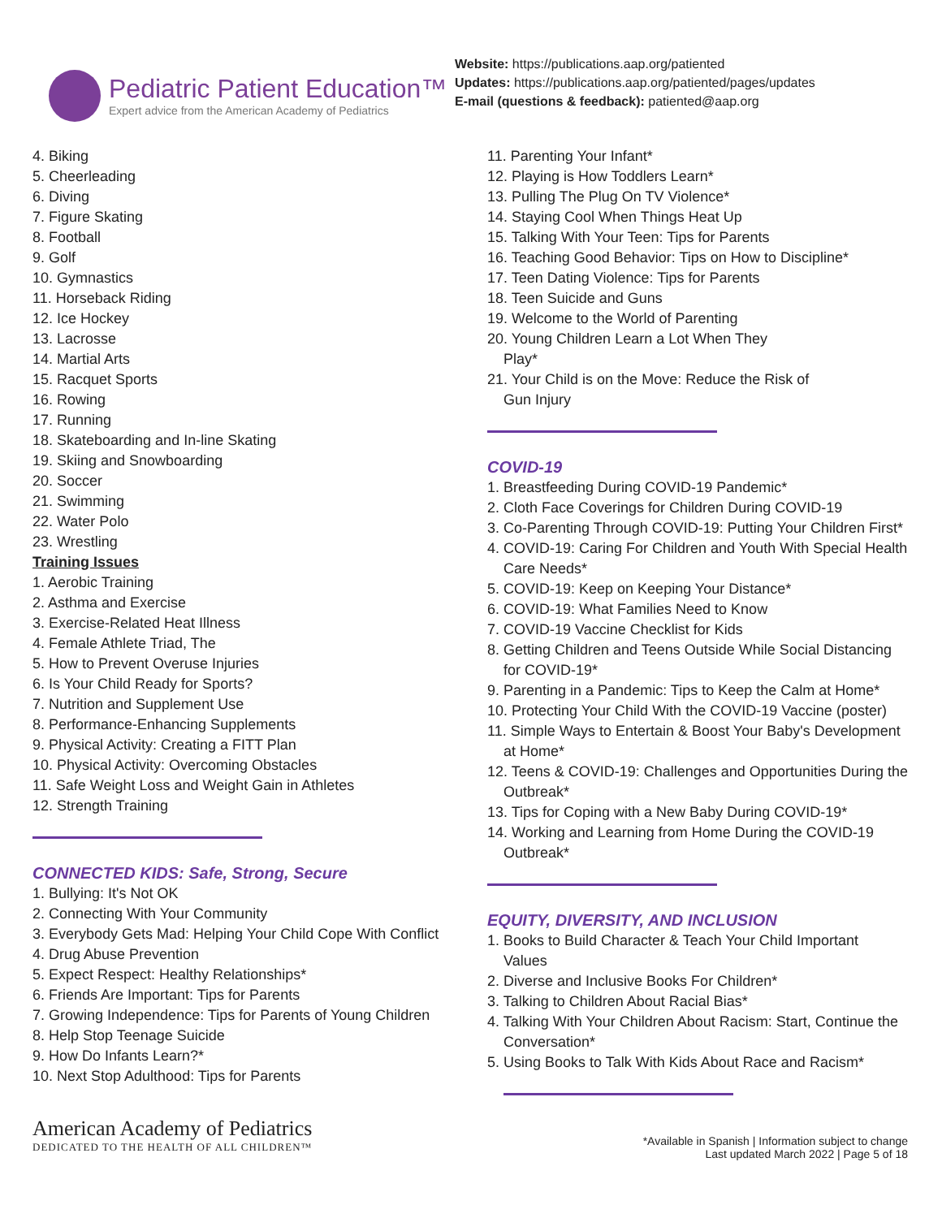Pediatric Patient Education™
Expert advice from the American Academy of Pediatrics
Website: https://publications.aap.org/patiented
Updates: https://publications.aap.org/patiented/pages/updates
E-mail (questions & feedback): patiented@aap.org
4. Biking
5. Cheerleading
6. Diving
7. Figure Skating
8. Football
9. Golf
10. Gymnastics
11. Horseback Riding
12. Ice Hockey
13. Lacrosse
14. Martial Arts
15. Racquet Sports
16. Rowing
17. Running
18. Skateboarding and In-line Skating
19. Skiing and Snowboarding
20. Soccer
21. Swimming
22. Water Polo
23. Wrestling
Training Issues
1. Aerobic Training
2. Asthma and Exercise
3. Exercise-Related Heat Illness
4. Female Athlete Triad, The
5. How to Prevent Overuse Injuries
6. Is Your Child Ready for Sports?
7. Nutrition and Supplement Use
8. Performance-Enhancing Supplements
9. Physical Activity: Creating a FITT Plan
10. Physical Activity: Overcoming Obstacles
11. Safe Weight Loss and Weight Gain in Athletes
12. Strength Training
CONNECTED KIDS: Safe, Strong, Secure
1. Bullying: It's Not OK
2. Connecting With Your Community
3. Everybody Gets Mad: Helping Your Child Cope With Conflict
4. Drug Abuse Prevention
5. Expect Respect: Healthy Relationships*
6. Friends Are Important: Tips for Parents
7. Growing Independence: Tips for Parents of Young Children
8. Help Stop Teenage Suicide
9. How Do Infants Learn?*
10. Next Stop Adulthood: Tips for Parents
11. Parenting Your Infant*
12. Playing is How Toddlers Learn*
13. Pulling The Plug On TV Violence*
14. Staying Cool When Things Heat Up
15. Talking With Your Teen: Tips for Parents
16. Teaching Good Behavior: Tips on How to Discipline*
17. Teen Dating Violence: Tips for Parents
18. Teen Suicide and Guns
19. Welcome to the World of Parenting
20. Young Children Learn a Lot When They
Play*
21. Your Child is on the Move: Reduce the Risk of
Gun Injury
COVID-19
1. Breastfeeding During COVID-19 Pandemic*
2. Cloth Face Coverings for Children During COVID-19
3. Co-Parenting Through COVID-19: Putting Your Children First*
4. COVID-19: Caring For Children and Youth With Special Health
Care Needs*
5. COVID-19: Keep on Keeping Your Distance*
6. COVID-19: What Families Need to Know
7. COVID-19 Vaccine Checklist for Kids
8. Getting Children and Teens Outside While Social Distancing
for COVID-19*
9. Parenting in a Pandemic: Tips to Keep the Calm at Home*
10. Protecting Your Child With the COVID-19 Vaccine (poster)
11. Simple Ways to Entertain & Boost Your Baby's Development
at Home*
12. Teens & COVID-19: Challenges and Opportunities During the
Outbreak*
13. Tips for Coping with a New Baby During COVID-19*
14. Working and Learning from Home During the COVID-19
Outbreak*
EQUITY, DIVERSITY, AND INCLUSION
1. Books to Build Character & Teach Your Child Important
Values
2. Diverse and Inclusive Books For Children*
3. Talking to Children About Racial Bias*
4. Talking With Your Children About Racism: Start, Continue the
Conversation*
5. Using Books to Talk With Kids About Race and Racism*
American Academy of Pediatrics
DEDICATED TO THE HEALTH OF ALL CHILDREN™
*Available in Spanish | Information subject to change
Last updated March 2022 | Page 5 of 18